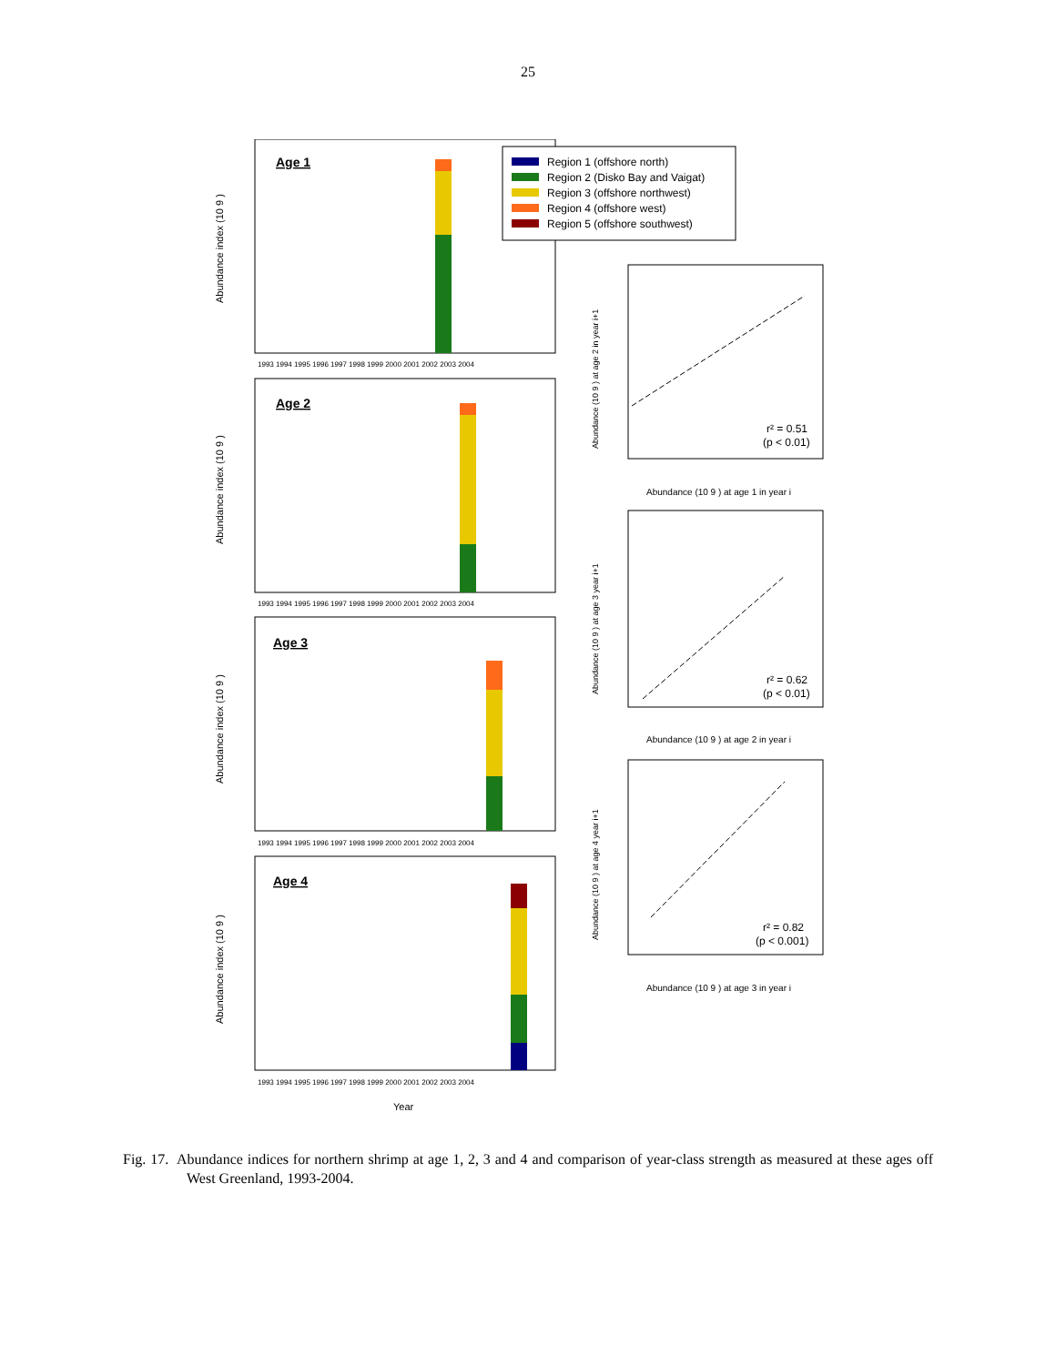25
Age 1
Age 2
Age 3
Age 4
1993 1994 1995 1996 1997 1998 1999 2000 2001 2002 2003 2004
1993 1994 1995 1996 1997 1998 1999 2000 2001 2002 2003 2004
1993 1994 1995 1996 1997 1998 1999 2000 2001 2002 2003 2004
1993 1994 1995 1996 1997 1998 1999 2000 2001 2002 2003 2004
Year
Abundance index (10 9 )
Abundance index (10 9 )
Abundance index (10 9 )
Abundance index (10 9 )
Region 1 (offshore north)
Region 2 (Disko Bay and Vaigat)
Region 3 (offshore northwest)
Region 4 (offshore west)
Region 5 (offshore southwest)
r² = 0.51
(p < 0.01)
r² = 0.62
(p < 0.01)
r² = 0.82
(p < 0.001)
Abundance (10 9 ) at age 1 in year i
Abundance (10 9 ) at age 2 in year i
Abundance (10 9 ) at age 3 in year i
Abundance (10 9 ) at age 2 in year i+1
Abundance (10 9 ) at age 3 year i+1
Abundance (10 9 ) at age 4 year i+1
Fig. 17. Abundance indices for northern shrimp at age 1, 2, 3 and 4 and comparison of year-class strength as measured at these ages off West Greenland, 1993-2004.